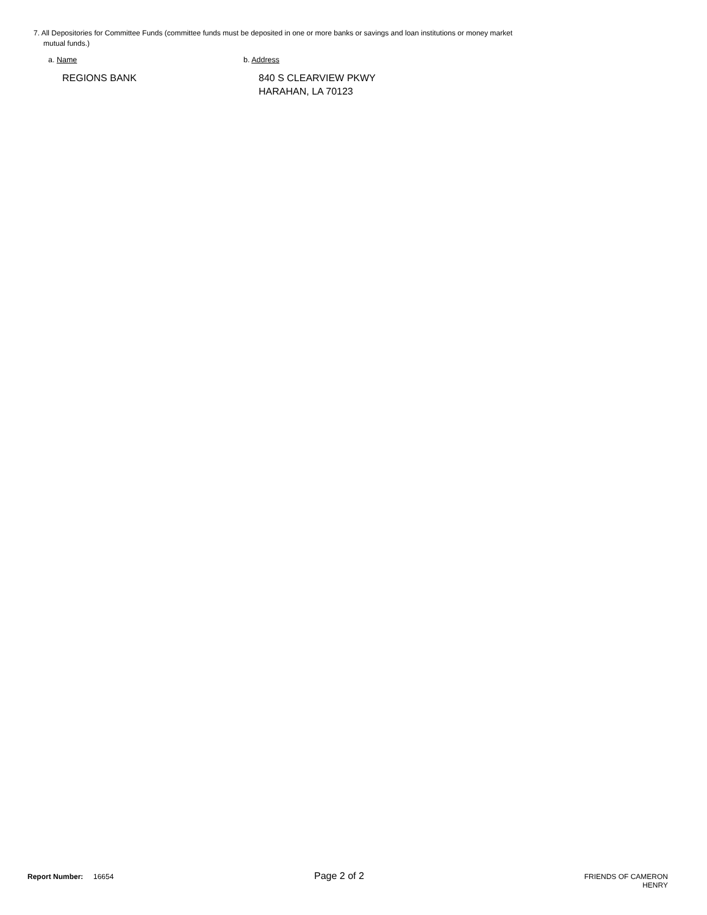7. All Depositories for Committee Funds (committee funds must be deposited in one or more banks or savings and loan institutions or money market
mutual funds.)
a. Name b. Address
REGIONS BANK 840 S CLEARVIEW PKWY
HARAHAN, LA 70123
Report Number: 16654
Page 2 of 2
FRIENDS OF CAMERON HENRY